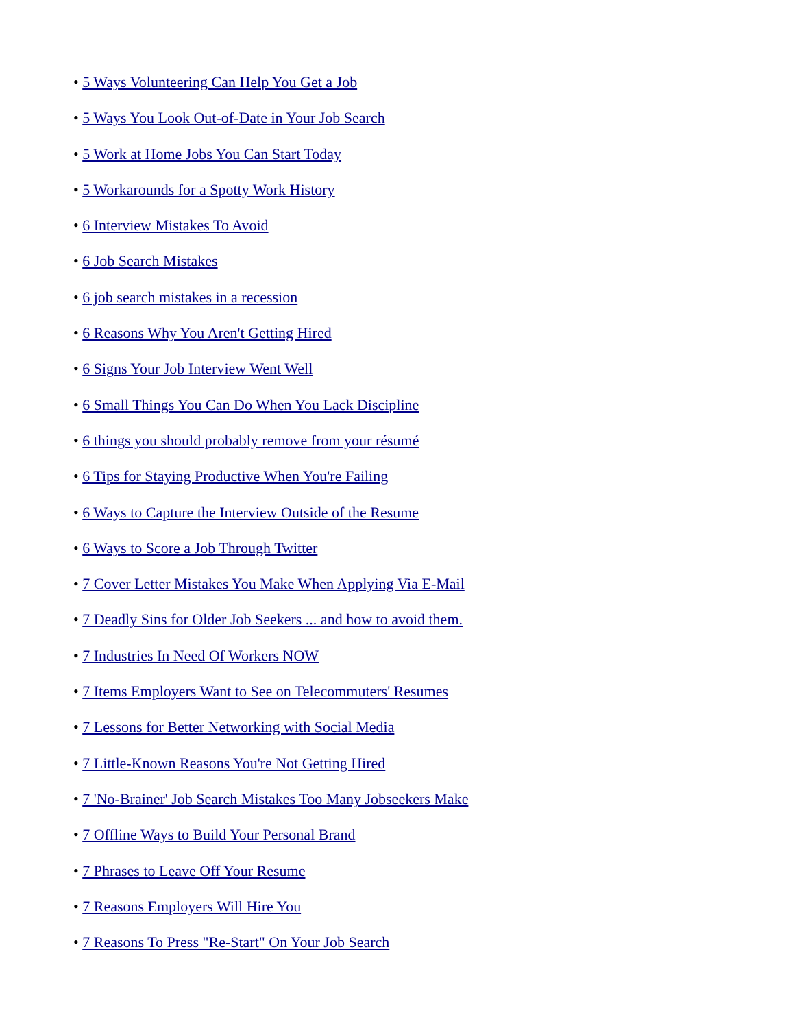• 5 Ways Volunteering Can Help You Get a Job
• 5 Ways You Look Out-of-Date in Your Job Search
• 5 Work at Home Jobs You Can Start Today
• 5 Workarounds for a Spotty Work History
• 6 Interview Mistakes To Avoid
• 6 Job Search Mistakes
• 6 job search mistakes in a recession
• 6 Reasons Why You Aren't Getting Hired
• 6 Signs Your Job Interview Went Well
• 6 Small Things You Can Do When You Lack Discipline
• 6 things you should probably remove from your résumé
• 6 Tips for Staying Productive When You're Failing
• 6 Ways to Capture the Interview Outside of the Resume
• 6 Ways to Score a Job Through Twitter
• 7 Cover Letter Mistakes You Make When Applying Via E-Mail
• 7 Deadly Sins for Older Job Seekers ... and how to avoid them.
• 7 Industries In Need Of Workers NOW
• 7 Items Employers Want to See on Telecommuters' Resumes
• 7 Lessons for Better Networking with Social Media
• 7 Little-Known Reasons You're Not Getting Hired
• 7 'No-Brainer' Job Search Mistakes Too Many Jobseekers Make
• 7 Offline Ways to Build Your Personal Brand
• 7 Phrases to Leave Off Your Resume
• 7 Reasons Employers Will Hire You
• 7 Reasons To Press "Re-Start" On Your Job Search